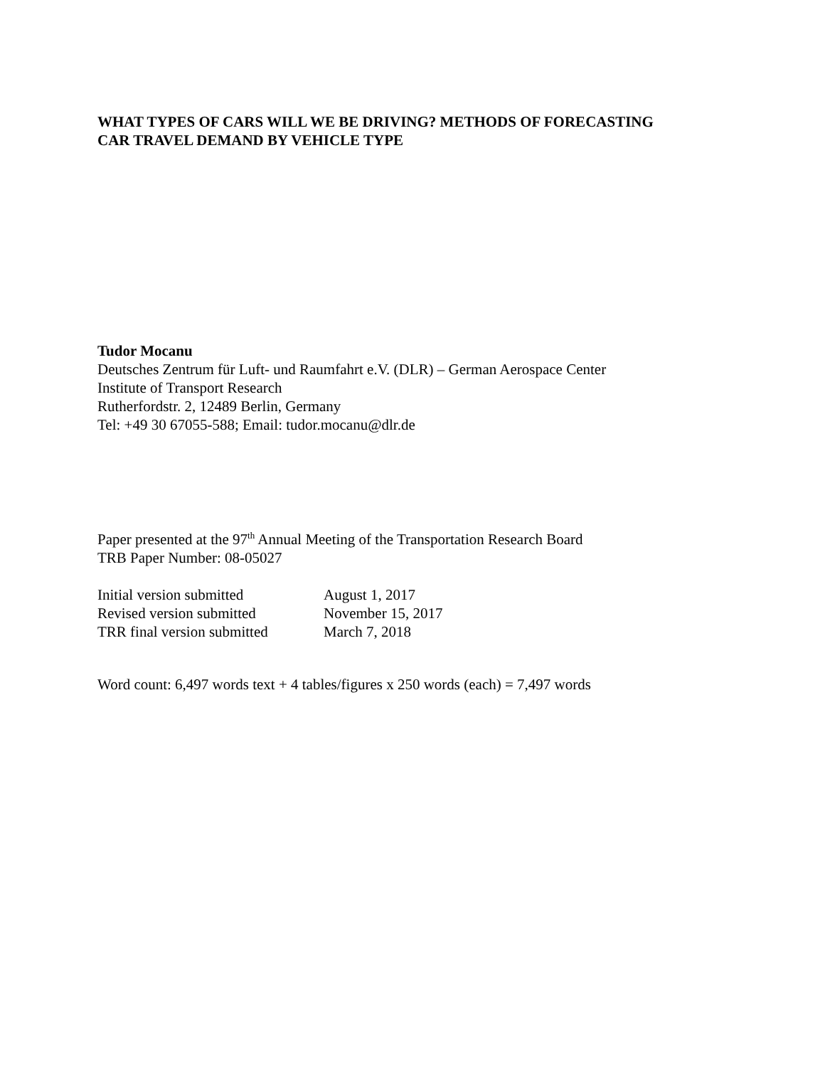WHAT TYPES OF CARS WILL WE BE DRIVING? METHODS OF FORECASTING
CAR TRAVEL DEMAND BY VEHICLE TYPE
Tudor Mocanu
Deutsches Zentrum für Luft- und Raumfahrt e.V. (DLR) – German Aerospace Center
Institute of Transport Research
Rutherfordstr. 2, 12489 Berlin, Germany
Tel: +49 30 67055-588; Email: tudor.mocanu@dlr.de
Paper presented at the 97<sup>th</sup> Annual Meeting of the Transportation Research Board
TRB Paper Number: 08-05027
| Initial version submitted | August 1, 2017 |
| Revised version submitted | November 15, 2017 |
| TRR final version submitted | March 7, 2018 |
Word count: 6,497 words text + 4 tables/figures x 250 words (each) = 7,497 words